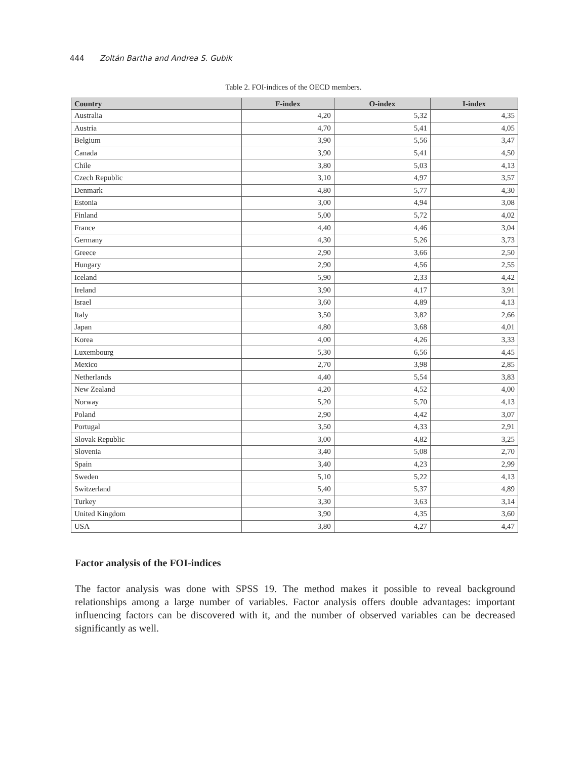444 Zoltán Bartha and Andrea S. Gubik
Table 2. FOI-indices of the OECD members.
| Country | F-index | O-index | I-index |
| --- | --- | --- | --- |
| Australia | 4,20 | 5,32 | 4,35 |
| Austria | 4,70 | 5,41 | 4,05 |
| Belgium | 3,90 | 5,56 | 3,47 |
| Canada | 3,90 | 5,41 | 4,50 |
| Chile | 3,80 | 5,03 | 4,13 |
| Czech Republic | 3,10 | 4,97 | 3,57 |
| Denmark | 4,80 | 5,77 | 4,30 |
| Estonia | 3,00 | 4,94 | 3,08 |
| Finland | 5,00 | 5,72 | 4,02 |
| France | 4,40 | 4,46 | 3,04 |
| Germany | 4,30 | 5,26 | 3,73 |
| Greece | 2,90 | 3,66 | 2,50 |
| Hungary | 2,90 | 4,56 | 2,55 |
| Iceland | 5,90 | 2,33 | 4,42 |
| Ireland | 3,90 | 4,17 | 3,91 |
| Israel | 3,60 | 4,89 | 4,13 |
| Italy | 3,50 | 3,82 | 2,66 |
| Japan | 4,80 | 3,68 | 4,01 |
| Korea | 4,00 | 4,26 | 3,33 |
| Luxembourg | 5,30 | 6,56 | 4,45 |
| Mexico | 2,70 | 3,98 | 2,85 |
| Netherlands | 4,40 | 5,54 | 3,83 |
| New Zealand | 4,20 | 4,52 | 4,00 |
| Norway | 5,20 | 5,70 | 4,13 |
| Poland | 2,90 | 4,42 | 3,07 |
| Portugal | 3,50 | 4,33 | 2,91 |
| Slovak Republic | 3,00 | 4,82 | 3,25 |
| Slovenia | 3,40 | 5,08 | 2,70 |
| Spain | 3,40 | 4,23 | 2,99 |
| Sweden | 5,10 | 5,22 | 4,13 |
| Switzerland | 5,40 | 5,37 | 4,89 |
| Turkey | 3,30 | 3,63 | 3,14 |
| United Kingdom | 3,90 | 4,35 | 3,60 |
| USA | 3,80 | 4,27 | 4,47 |
Factor analysis of the FOI-indices
The factor analysis was done with SPSS 19. The method makes it possible to reveal background relationships among a large number of variables. Factor analysis offers double advantages: important influencing factors can be discovered with it, and the number of observed variables can be decreased significantly as well.